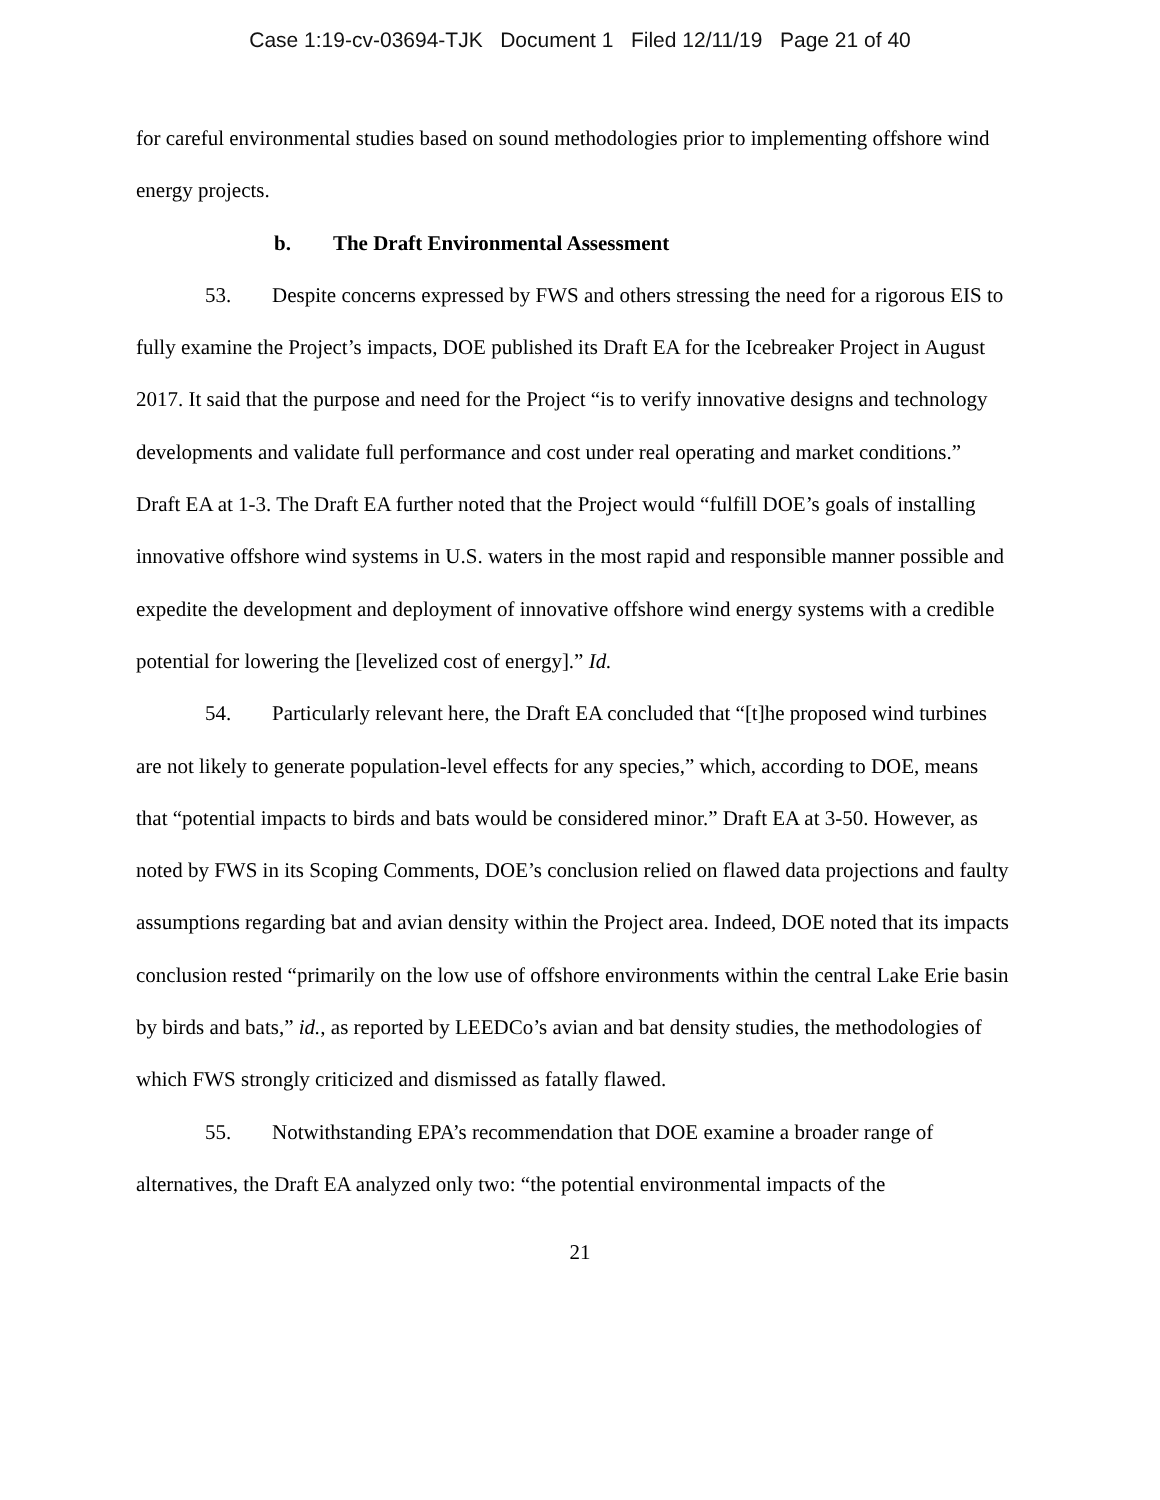Case 1:19-cv-03694-TJK Document 1 Filed 12/11/19 Page 21 of 40
for careful environmental studies based on sound methodologies prior to implementing offshore wind energy projects.
b. The Draft Environmental Assessment
53. Despite concerns expressed by FWS and others stressing the need for a rigorous EIS to fully examine the Project’s impacts, DOE published its Draft EA for the Icebreaker Project in August 2017. It said that the purpose and need for the Project “is to verify innovative designs and technology developments and validate full performance and cost under real operating and market conditions.” Draft EA at 1-3. The Draft EA further noted that the Project would “fulfill DOE’s goals of installing innovative offshore wind systems in U.S. waters in the most rapid and responsible manner possible and expedite the development and deployment of innovative offshore wind energy systems with a credible potential for lowering the [levelized cost of energy].” Id.
54. Particularly relevant here, the Draft EA concluded that “[t]he proposed wind turbines are not likely to generate population-level effects for any species,” which, according to DOE, means that “potential impacts to birds and bats would be considered minor.” Draft EA at 3-50. However, as noted by FWS in its Scoping Comments, DOE’s conclusion relied on flawed data projections and faulty assumptions regarding bat and avian density within the Project area. Indeed, DOE noted that its impacts conclusion rested “primarily on the low use of offshore environments within the central Lake Erie basin by birds and bats,” id., as reported by LEEDCo’s avian and bat density studies, the methodologies of which FWS strongly criticized and dismissed as fatally flawed.
55. Notwithstanding EPA’s recommendation that DOE examine a broader range of alternatives, the Draft EA analyzed only two: “the potential environmental impacts of the
21